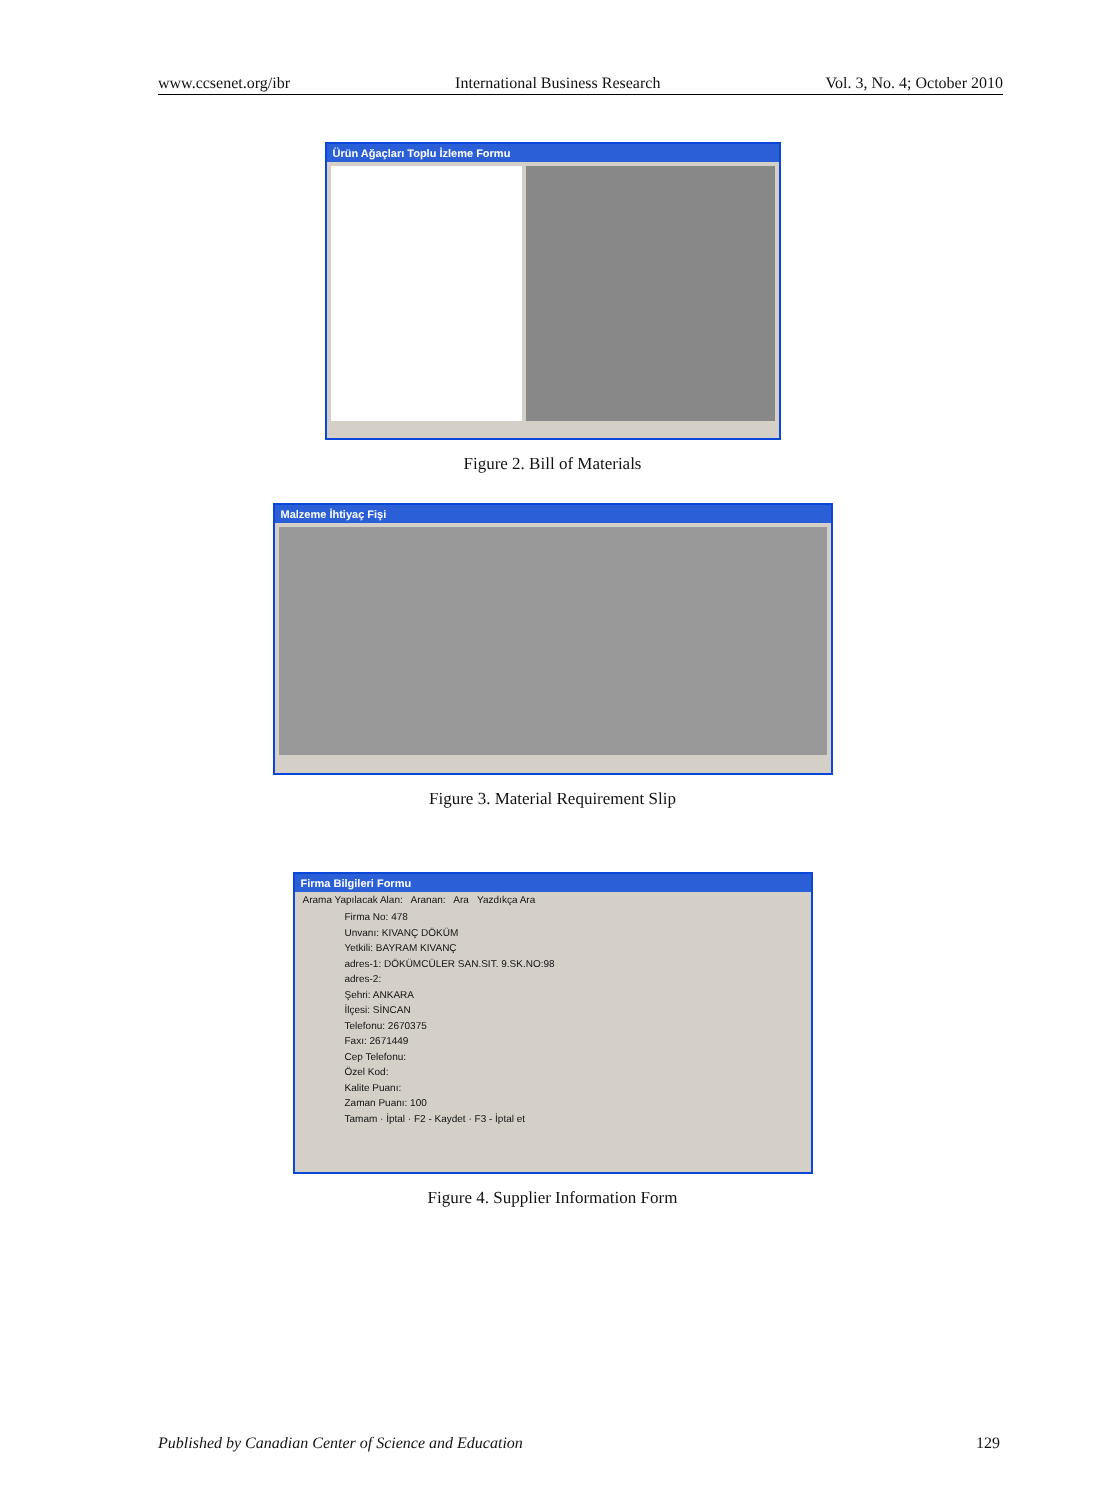www.ccsenet.org/ibr International Business Research Vol. 3, No. 4; October 2010
Ürün Ağaçları Toplu İzleme Formu
Figure 2. Bill of Materials
Malzeme İhtiyaç Fişi
Figure 3. Material Requirement Slip
Firma Bilgileri Formu
Arama Yapılacak Alan: Aranan: Ara Yazdıkça Ara
Firma No: 478
Unvanı: KIVANÇ DÖKÜM
Yetkili: BAYRAM KIVANÇ
adres-1: DÖKÜMCÜLER SAN.SIT. 9.SK.NO:98
adres-2:
Şehri: ANKARA
İlçesi: SİNCAN
Telefonu: 2670375
Faxı: 2671449
Cep Telefonu:
Özel Kod:
Kalite Puanı:
Zaman Puanı: 100
Tamam · İptal · F2 - Kaydet · F3 - İptal et
Figure 4. Supplier Information Form
Published by Canadian Center of Science and Education 129